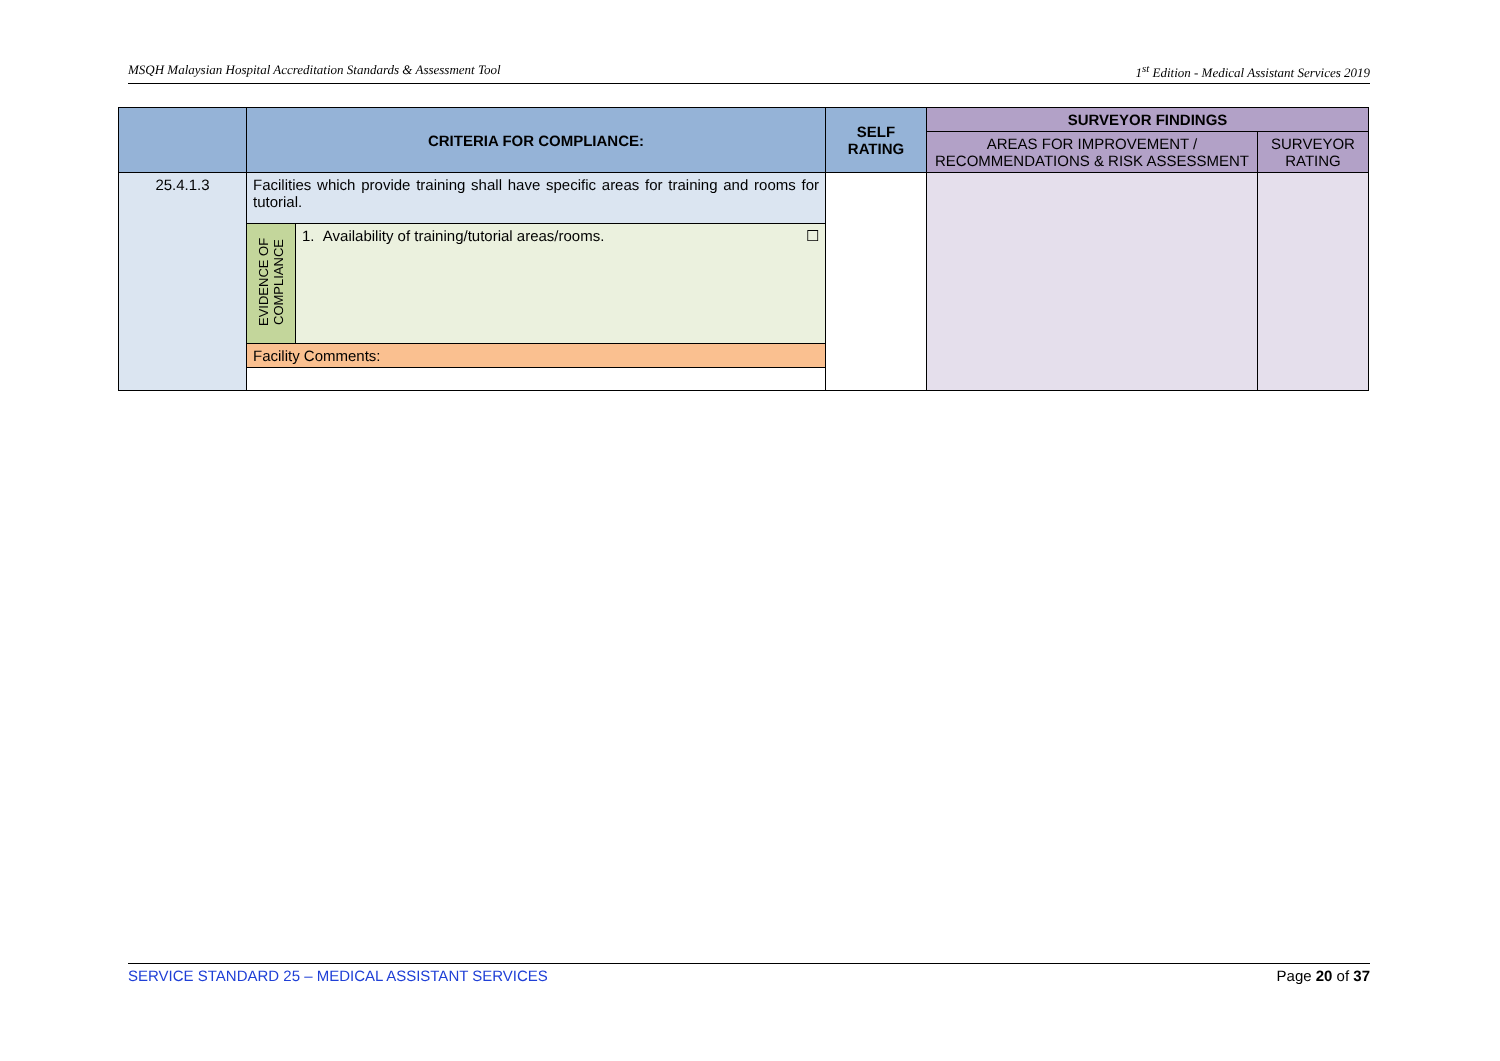MSQH Malaysian Hospital Accreditation Standards & Assessment Tool 1<sup>st</sup> Edition - Medical Assistant Services 2019
| | CRITERIA FOR COMPLIANCE: | | SELF RATING | SURVEYOR FINDINGS | |
| --- | --- | --- | --- | --- | --- |
| | | | | AREAS FOR IMPROVEMENT / RECOMMENDATIONS & RISK ASSESSMENT | SURVEYOR RATING |
| 25.4.1.3 | Facilities which provide training shall have specific areas for training and rooms for tutorial. | | | | |
| | EVIDENCE OF COMPLIANCE | 1. Availability of training/tutorial areas/rooms. ☐ | | | |
| | Facility Comments: | | | | |
SERVICE STANDARD 25 – MEDICAL ASSISTANT SERVICES Page 20 of 37